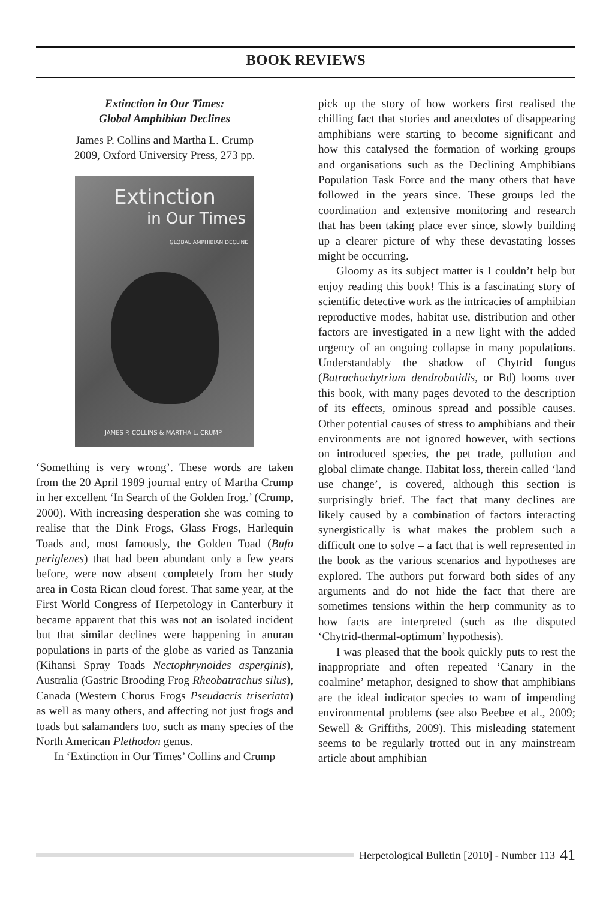BOOK REVIEWS
Extinction in Our Times:
Global Amphibian Declines
James P. Collins and Martha L. Crump
2009, Oxford University Press, 273 pp.
Extinction
in Our Times
GLOBAL AMPHIBIAN DECLINE
JAMES P. COLLINS & MARTHA L. CRUMP
‘Something is very wrong’. These words are taken from the 20 April 1989 journal entry of Martha Crump in her excellent ‘In Search of the Golden frog.’ (Crump, 2000). With increasing desperation she was coming to realise that the Dink Frogs, Glass Frogs, Harlequin Toads and, most famously, the Golden Toad (Bufo periglenes) that had been abundant only a few years before, were now absent completely from her study area in Costa Rican cloud forest. That same year, at the First World Congress of Herpetology in Canterbury it became apparent that this was not an isolated incident but that similar declines were happening in anuran populations in parts of the globe as varied as Tanzania (Kihansi Spray Toads Nectophrynoides asperginis), Australia (Gastric Brooding Frog Rheobatrachus silus), Canada (Western Chorus Frogs Pseudacris triseriata) as well as many others, and affecting not just frogs and toads but salamanders too, such as many species of the North American Plethodon genus.
In ‘Extinction in Our Times’ Collins and Crump
pick up the story of how workers first realised the chilling fact that stories and anecdotes of disappearing amphibians were starting to become significant and how this catalysed the formation of working groups and organisations such as the Declining Amphibians Population Task Force and the many others that have followed in the years since. These groups led the coordination and extensive monitoring and research that has been taking place ever since, slowly building up a clearer picture of why these devastating losses might be occurring.
Gloomy as its subject matter is I couldn’t help but enjoy reading this book! This is a fascinating story of scientific detective work as the intricacies of amphibian reproductive modes, habitat use, distribution and other factors are investigated in a new light with the added urgency of an ongoing collapse in many populations. Understandably the shadow of Chytrid fungus (Batrachochytrium dendrobatidis, or Bd) looms over this book, with many pages devoted to the description of its effects, ominous spread and possible causes. Other potential causes of stress to amphibians and their environments are not ignored however, with sections on introduced species, the pet trade, pollution and global climate change. Habitat loss, therein called ‘land use change’, is covered, although this section is surprisingly brief. The fact that many declines are likely caused by a combination of factors interacting synergistically is what makes the problem such a difficult one to solve – a fact that is well represented in the book as the various scenarios and hypotheses are explored. The authors put forward both sides of any arguments and do not hide the fact that there are sometimes tensions within the herp community as to how facts are interpreted (such as the disputed ‘Chytrid-thermal-optimum’ hypothesis).
I was pleased that the book quickly puts to rest the inappropriate and often repeated ‘Canary in the coalmine’ metaphor, designed to show that amphibians are the ideal indicator species to warn of impending environmental problems (see also Beebee et al., 2009; Sewell & Griffiths, 2009). This misleading statement seems to be regularly trotted out in any mainstream article about amphibian
Herpetological Bulletin [2010] - Number 113 41